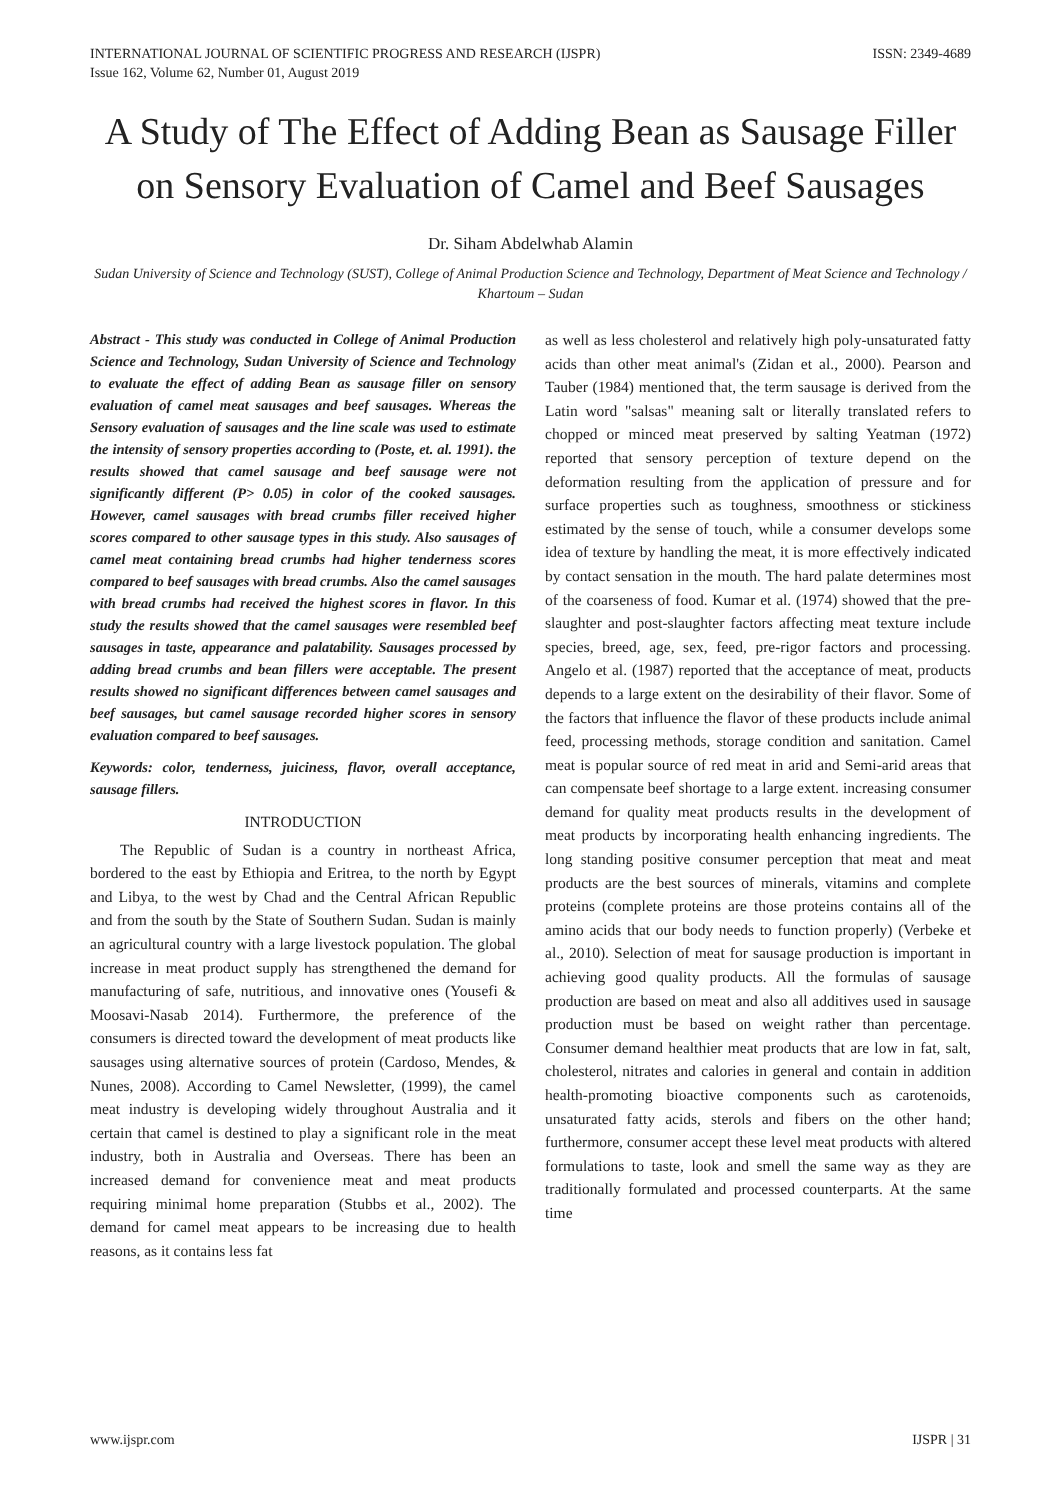INTERNATIONAL JOURNAL OF SCIENTIFIC PROGRESS AND RESEARCH (IJSPR)
Issue 162, Volume 62, Number 01, August 2019
ISSN: 2349-4689
A Study of The Effect of Adding Bean as Sausage Filler on Sensory Evaluation of Camel and Beef Sausages
Dr. Siham Abdelwhab Alamin
Sudan University of Science and Technology (SUST), College of Animal Production Science and Technology, Department of Meat Science and Technology / Khartoum – Sudan
Abstract - This study was conducted in College of Animal Production Science and Technology, Sudan University of Science and Technology to evaluate the effect of adding Bean as sausage filler on sensory evaluation of camel meat sausages and beef sausages. Whereas the Sensory evaluation of sausages and the line scale was used to estimate the intensity of sensory properties according to (Poste, et. al. 1991). the results showed that camel sausage and beef sausage were not significantly different (P> 0.05) in color of the cooked sausages. However, camel sausages with bread crumbs filler received higher scores compared to other sausage types in this study. Also sausages of camel meat containing bread crumbs had higher tenderness scores compared to beef sausages with bread crumbs. Also the camel sausages with bread crumbs had received the highest scores in flavor. In this study the results showed that the camel sausages were resembled beef sausages in taste, appearance and palatability. Sausages processed by adding bread crumbs and bean fillers were acceptable. The present results showed no significant differences between camel sausages and beef sausages, but camel sausage recorded higher scores in sensory evaluation compared to beef sausages.
Keywords: color, tenderness, juiciness, flavor, overall acceptance, sausage fillers.
INTRODUCTION
The Republic of Sudan is a country in northeast Africa, bordered to the east by Ethiopia and Eritrea, to the north by Egypt and Libya, to the west by Chad and the Central African Republic and from the south by the State of Southern Sudan. Sudan is mainly an agricultural country with a large livestock population. The global increase in meat product supply has strengthened the demand for manufacturing of safe, nutritious, and innovative ones (Yousefi & Moosavi-Nasab 2014). Furthermore, the preference of the consumers is directed toward the development of meat products like sausages using alternative sources of protein (Cardoso, Mendes, & Nunes, 2008). According to Camel Newsletter, (1999), the camel meat industry is developing widely throughout Australia and it certain that camel is destined to play a significant role in the meat industry, both in Australia and Overseas. There has been an increased demand for convenience meat and meat products requiring minimal home preparation (Stubbs et al., 2002). The demand for camel meat appears to be increasing due to health reasons, as it contains less fat
as well as less cholesterol and relatively high poly-unsaturated fatty acids than other meat animal's (Zidan et al., 2000). Pearson and Tauber (1984) mentioned that, the term sausage is derived from the Latin word "salsas" meaning salt or literally translated refers to chopped or minced meat preserved by salting Yeatman (1972) reported that sensory perception of texture depend on the deformation resulting from the application of pressure and for surface properties such as toughness, smoothness or stickiness estimated by the sense of touch, while a consumer develops some idea of texture by handling the meat, it is more effectively indicated by contact sensation in the mouth. The hard palate determines most of the coarseness of food. Kumar et al. (1974) showed that the pre-slaughter and post-slaughter factors affecting meat texture include species, breed, age, sex, feed, pre-rigor factors and processing. Angelo et al. (1987) reported that the acceptance of meat, products depends to a large extent on the desirability of their flavor. Some of the factors that influence the flavor of these products include animal feed, processing methods, storage condition and sanitation. Camel meat is popular source of red meat in arid and Semi-arid areas that can compensate beef shortage to a large extent. increasing consumer demand for quality meat products results in the development of meat products by incorporating health enhancing ingredients. The long standing positive consumer perception that meat and meat products are the best sources of minerals, vitamins and complete proteins (complete proteins are those proteins contains all of the amino acids that our body needs to function properly) (Verbeke et al., 2010). Selection of meat for sausage production is important in achieving good quality products. All the formulas of sausage production are based on meat and also all additives used in sausage production must be based on weight rather than percentage. Consumer demand healthier meat products that are low in fat, salt, cholesterol, nitrates and calories in general and contain in addition health-promoting bioactive components such as carotenoids, unsaturated fatty acids, sterols and fibers on the other hand; furthermore, consumer accept these level meat products with altered formulations to taste, look and smell the same way as they are traditionally formulated and processed counterparts. At the same time
www.ijspr.com IJSPR | 31